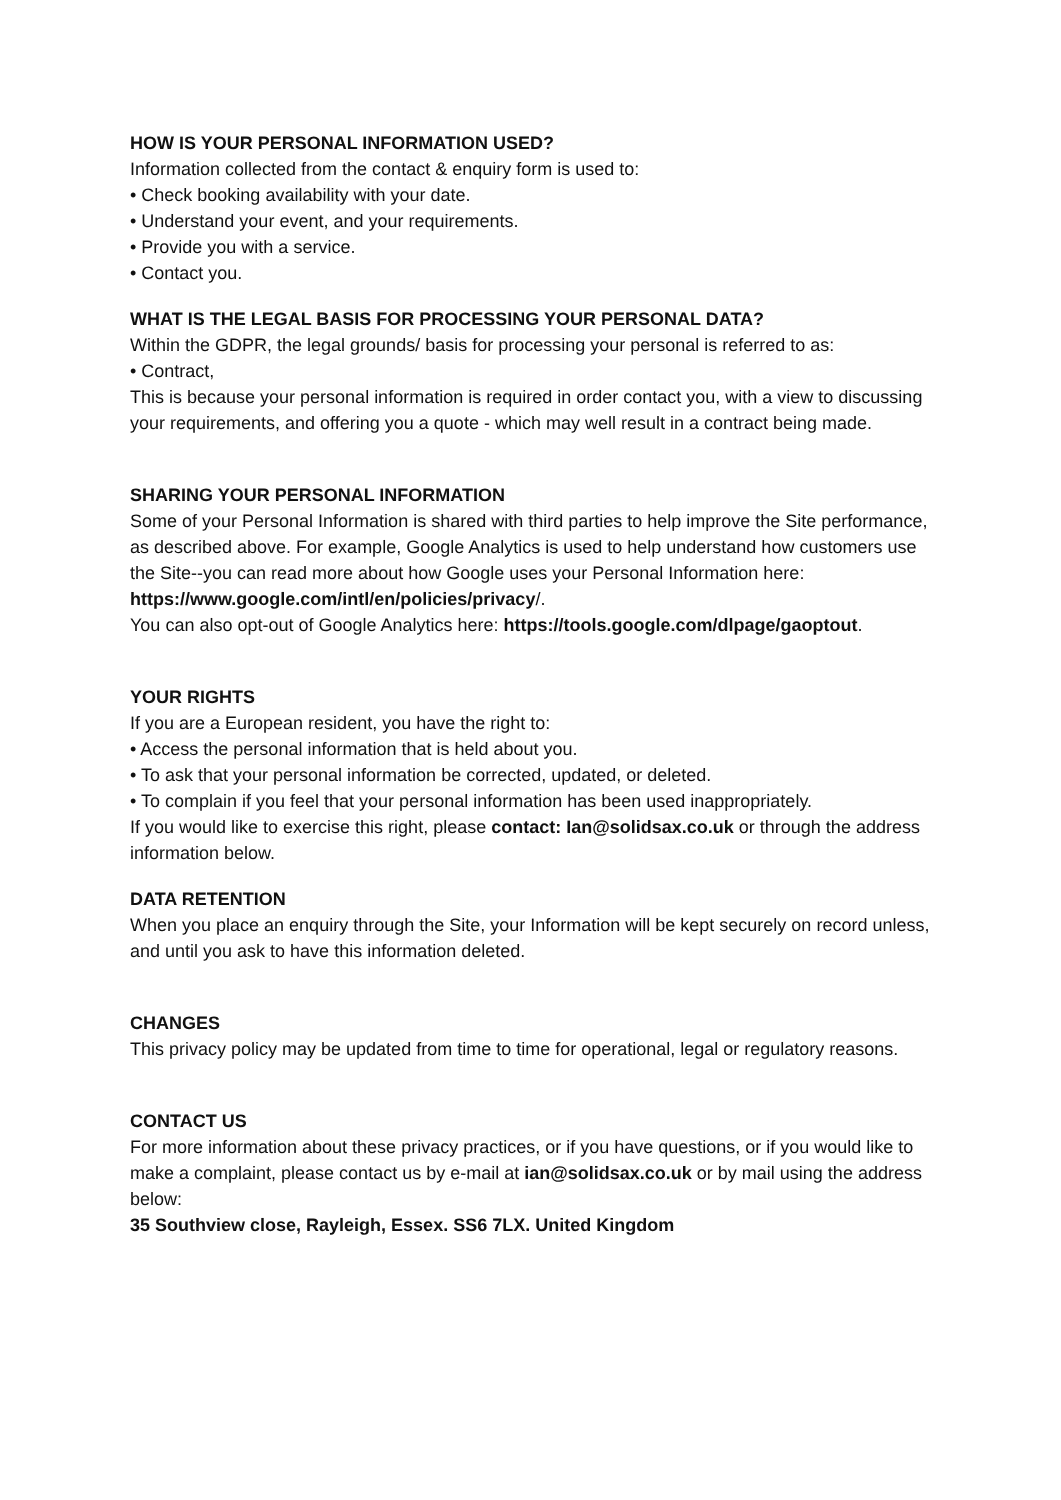HOW IS YOUR PERSONAL INFORMATION USED?
Information collected from the contact & enquiry form is used to:
• Check booking availability with your date.
• Understand your event, and your requirements.
• Provide you with a service.
• Contact you.
WHAT IS THE LEGAL BASIS FOR PROCESSING YOUR PERSONAL DATA?
Within the GDPR, the legal grounds/ basis for processing your personal is referred to as:
• Contract,
This is because your personal information is required in order contact you, with a view to discussing your requirements, and offering you a quote - which may well result in a contract being made.
SHARING YOUR PERSONAL INFORMATION
Some of your Personal Information is shared with third parties to help improve the Site performance, as described above. For example, Google Analytics is used to help understand how customers use the Site--you can read more about how Google uses your Personal Information here: https://www.google.com/intl/en/policies/privacy/.
You can also opt-out of Google Analytics here: https://tools.google.com/dlpage/gaoptout.
YOUR RIGHTS
If you are a European resident, you have the right to:
• Access the personal information that is held about you.
• To ask that your personal information be corrected, updated, or deleted.
• To complain if you feel that your personal information has been used inappropriately.
If you would like to exercise this right, please contact: Ian@solidsax.co.uk or through the address information below.
DATA RETENTION
When you place an enquiry through the Site, your Information will be kept securely on record unless, and until you ask to have this information deleted.
CHANGES
This privacy policy may be updated from time to time for operational, legal or regulatory reasons.
CONTACT US
For more information about these privacy practices, or if you have questions, or if you would like to make a complaint, please contact us by e-mail at ian@solidsax.co.uk or by mail using the address below:
35 Southview close, Rayleigh, Essex. SS6 7LX. United Kingdom